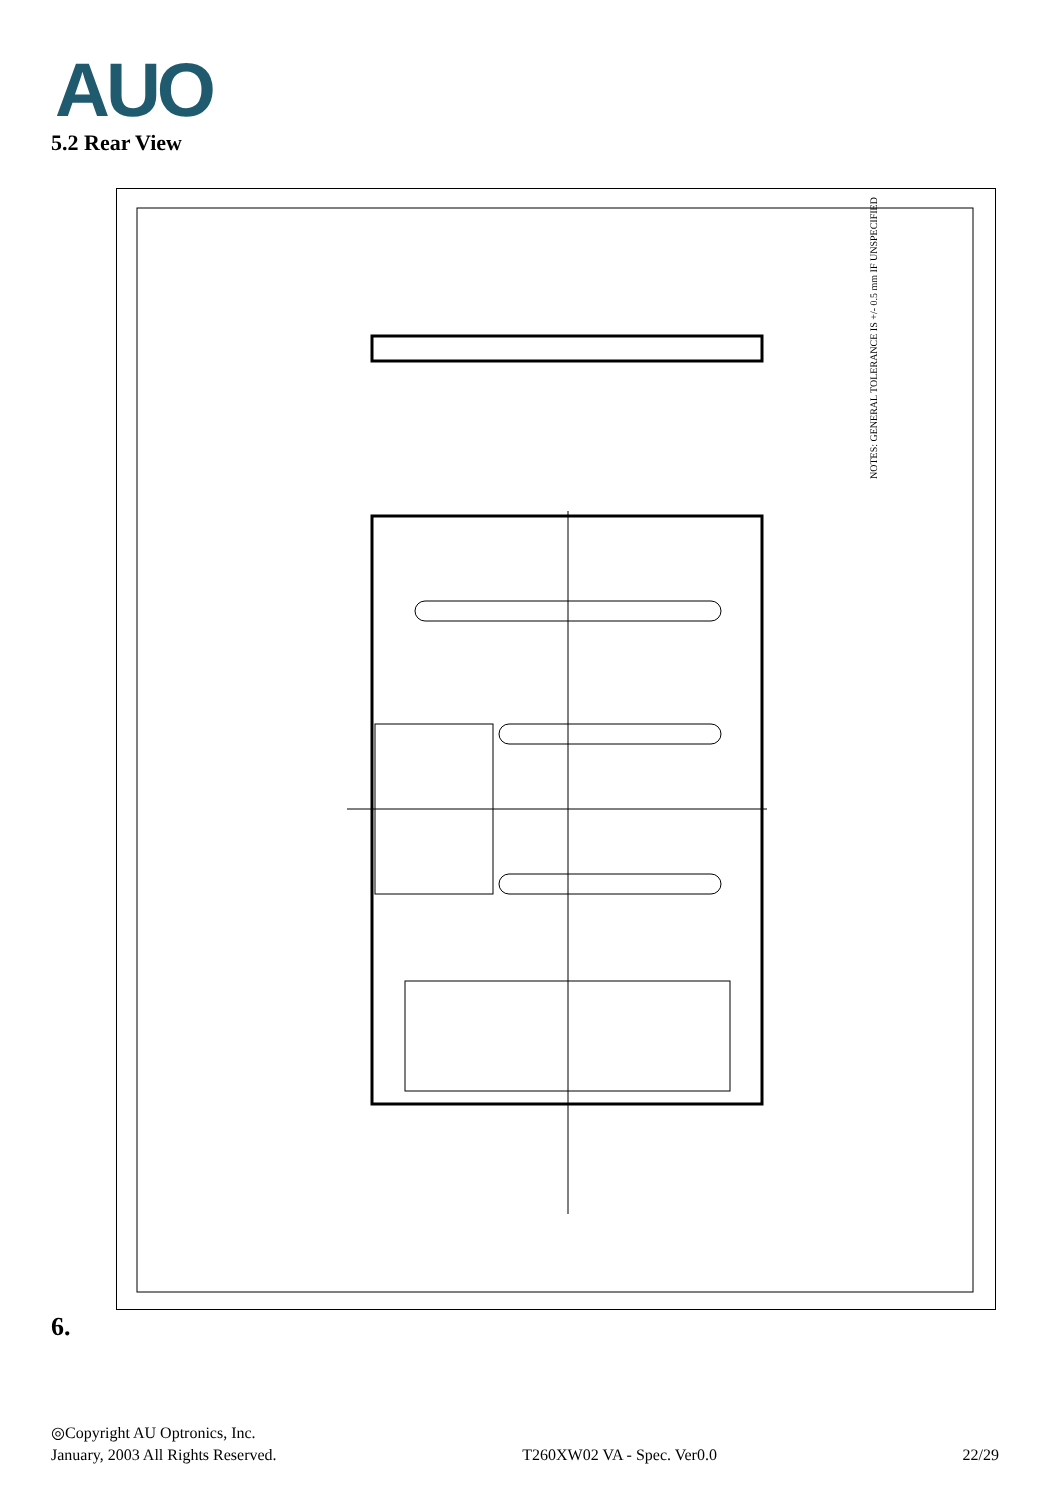AUO
5.2 Rear View
NOTES: GENERAL TOLERANCE IS +/- 0.5 mm IF UNSPECIFIED
6.
◎Copyright AU Optronics, Inc.
January, 2003 All Rights Reserved. T260XW02 VA - Spec. Ver0.0 22/29